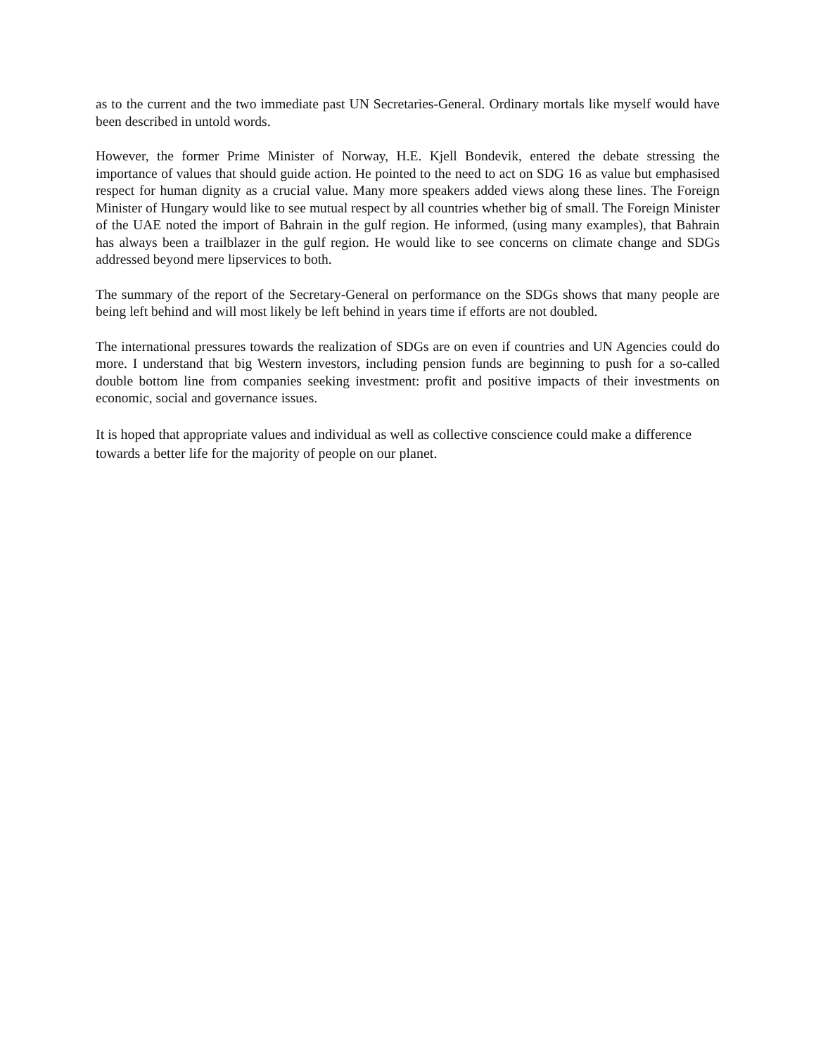as to the current and the two immediate past UN Secretaries-General. Ordinary mortals like myself would have been described in untold words.
However, the former Prime Minister of Norway, H.E. Kjell Bondevik, entered the debate stressing the importance of values that should guide action. He pointed to the need to act on SDG 16 as value but emphasised respect for human dignity as a crucial value. Many more speakers added views along these lines. The Foreign Minister of Hungary would like to see mutual respect by all countries whether big of small. The Foreign Minister of the UAE noted the import of Bahrain in the gulf region. He informed, (using many examples), that Bahrain has always been a trailblazer in the gulf region. He would like to see concerns on climate change and SDGs addressed beyond mere lipservices to both.
The summary of the report of the Secretary-General on performance on the SDGs shows that many people are being left behind and will most likely be left behind in years time if efforts are not doubled.
The international pressures towards the realization of SDGs are on even if countries and UN Agencies could do more. I understand that big Western investors, including pension funds are beginning to push for a so-called double bottom line from companies seeking investment: profit and positive impacts of their investments on economic, social and governance issues.
It is hoped that appropriate values and individual as well as collective conscience could make a difference towards a better life for the majority of people on our planet.